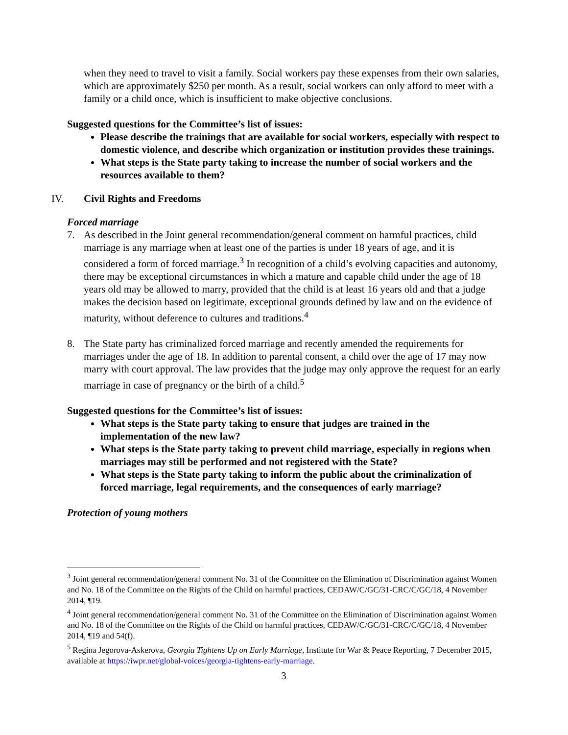when they need to travel to visit a family. Social workers pay these expenses from their own salaries, which are approximately $250 per month. As a result, social workers can only afford to meet with a family or a child once, which is insufficient to make objective conclusions.
Suggested questions for the Committee’s list of issues:
Please describe the trainings that are available for social workers, especially with respect to domestic violence, and describe which organization or institution provides these trainings.
What steps is the State party taking to increase the number of social workers and the resources available to them?
IV. Civil Rights and Freedoms
Forced marriage
7. As described in the Joint general recommendation/general comment on harmful practices, child marriage is any marriage when at least one of the parties is under 18 years of age, and it is considered a form of forced marriage.<sup>3</sup> In recognition of a child’s evolving capacities and autonomy, there may be exceptional circumstances in which a mature and capable child under the age of 18 years old may be allowed to marry, provided that the child is at least 16 years old and that a judge makes the decision based on legitimate, exceptional grounds defined by law and on the evidence of maturity, without deference to cultures and traditions.<sup>4</sup>
8. The State party has criminalized forced marriage and recently amended the requirements for marriages under the age of 18. In addition to parental consent, a child over the age of 17 may now marry with court approval. The law provides that the judge may only approve the request for an early marriage in case of pregnancy or the birth of a child.<sup>5</sup>
Suggested questions for the Committee’s list of issues:
What steps is the State party taking to ensure that judges are trained in the implementation of the new law?
What steps is the State party taking to prevent child marriage, especially in regions when marriages may still be performed and not registered with the State?
What steps is the State party taking to inform the public about the criminalization of forced marriage, legal requirements, and the consequences of early marriage?
Protection of young mothers
<sup>3</sup> Joint general recommendation/general comment No. 31 of the Committee on the Elimination of Discrimination against Women and No. 18 of the Committee on the Rights of the Child on harmful practices, CEDAW/C/GC/31-CRC/C/GC/18, 4 November 2014, ¶19.
<sup>4</sup> Joint general recommendation/general comment No. 31 of the Committee on the Elimination of Discrimination against Women and No. 18 of the Committee on the Rights of the Child on harmful practices, CEDAW/C/GC/31-CRC/C/GC/18, 4 November 2014, ¶19 and 54(f).
<sup>5</sup> Regina Jegorova-Askerova, Georgia Tightens Up on Early Marriage, Institute for War & Peace Reporting, 7 December 2015, available at https://iwpr.net/global-voices/georgia-tightens-early-marriage.
3